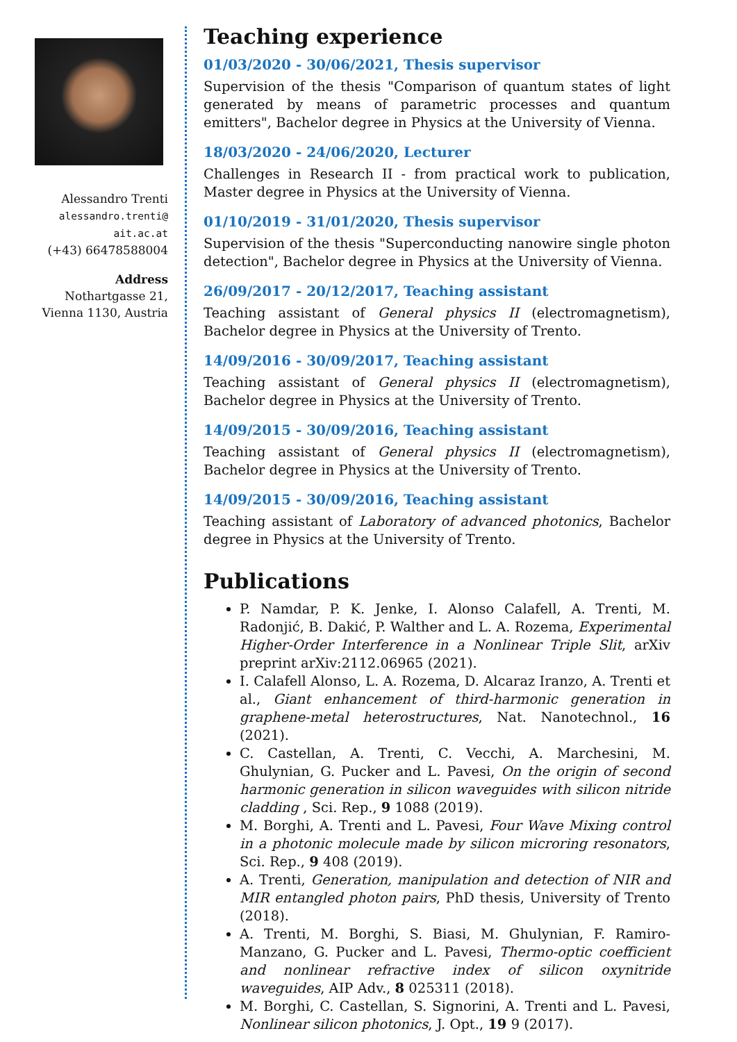Alessandro Trenti
alessandro.trenti@
ait.ac.at
(+43) 66478588004
Address
Nothartgasse 21,
Vienna 1130, Austria
Teaching experience
01/03/2020 - 30/06/2021, Thesis supervisor
Supervision of the thesis "Comparison of quantum states of light generated by means of parametric processes and quantum emitters", Bachelor degree in Physics at the University of Vienna.
18/03/2020 - 24/06/2020, Lecturer
Challenges in Research II - from practical work to publication, Master degree in Physics at the University of Vienna.
01/10/2019 - 31/01/2020, Thesis supervisor
Supervision of the thesis "Superconducting nanowire single photon detection", Bachelor degree in Physics at the University of Vienna.
26/09/2017 - 20/12/2017, Teaching assistant
Teaching assistant of General physics II (electromagnetism), Bachelor degree in Physics at the University of Trento.
14/09/2016 - 30/09/2017, Teaching assistant
Teaching assistant of General physics II (electromagnetism), Bachelor degree in Physics at the University of Trento.
14/09/2015 - 30/09/2016, Teaching assistant
Teaching assistant of General physics II (electromagnetism), Bachelor degree in Physics at the University of Trento.
14/09/2015 - 30/09/2016, Teaching assistant
Teaching assistant of Laboratory of advanced photonics, Bachelor degree in Physics at the University of Trento.
Publications
P. Namdar, P. K. Jenke, I. Alonso Calafell, A. Trenti, M. Radonjić, B. Dakić, P. Walther and L. A. Rozema, Experimental Higher-Order Interference in a Nonlinear Triple Slit, arXiv preprint arXiv:2112.06965 (2021).
I. Calafell Alonso, L. A. Rozema, D. Alcaraz Iranzo, A. Trenti et al., Giant enhancement of third-harmonic generation in graphene-metal heterostructures, Nat. Nanotechnol., 16 (2021).
C. Castellan, A. Trenti, C. Vecchi, A. Marchesini, M. Ghulynian, G. Pucker and L. Pavesi, On the origin of second harmonic generation in silicon waveguides with silicon nitride cladding , Sci. Rep., 9 1088 (2019).
M. Borghi, A. Trenti and L. Pavesi, Four Wave Mixing control in a photonic molecule made by silicon microring resonators, Sci. Rep., 9 408 (2019).
A. Trenti, Generation, manipulation and detection of NIR and MIR entangled photon pairs, PhD thesis, University of Trento (2018).
A. Trenti, M. Borghi, S. Biasi, M. Ghulynian, F. Ramiro-Manzano, G. Pucker and L. Pavesi, Thermo-optic coefficient and nonlinear refractive index of silicon oxynitride waveguides, AIP Adv., 8 025311 (2018).
M. Borghi, C. Castellan, S. Signorini, A. Trenti and L. Pavesi, Nonlinear silicon photonics, J. Opt., 19 9 (2017).